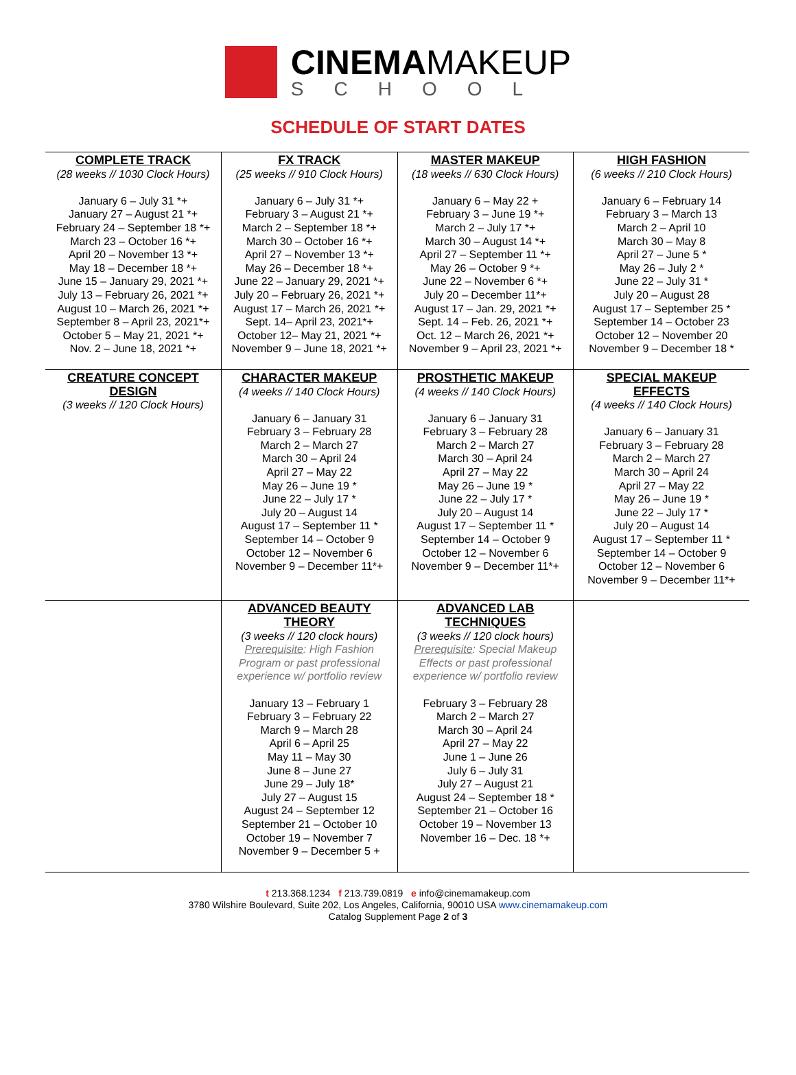CINEMAMAKEUP
SCHOOL
SCHEDULE OF START DATES
| COMPLETE TRACK (28 weeks // 1030 Clock Hours) January 6 – July 31 *+ January 27 – August 21 *+ February 24 – September 18 *+ March 23 – October 16 *+ April 20 – November 13 *+ May 18 – December 18 *+ June 15 – January 29, 2021 *+ July 13 – February 26, 2021 *+ August 10 – March 26, 2021 *+ September 8 – April 23, 2021*+ October 5 – May 21, 2021 *+ Nov. 2 – June 18, 2021 *+ | FX TRACK (25 weeks // 910 Clock Hours) January 6 – July 31 *+ February 3 – August 21 *+ March 2 – September 18 *+ March 30 – October 16 *+ April 27 – November 13 *+ May 26 – December 18 *+ June 22 – January 29, 2021 *+ July 20 – February 26, 2021 *+ August 17 – March 26, 2021 *+ Sept. 14– April 23, 2021*+ October 12– May 21, 2021 *+ November 9 – June 18, 2021 *+ | MASTER MAKEUP (18 weeks // 630 Clock Hours) January 6 – May 22 + February 3 – June 19 *+ March 2 – July 17 *+ March 30 – August 14 *+ April 27 – September 11 *+ May 26 – October 9 *+ June 22 – November 6 *+ July 20 – December 11*+ August 17 – Jan. 29, 2021 *+ Sept. 14 – Feb. 26, 2021 *+ Oct. 12 – March 26, 2021 *+ November 9 – April 23, 2021 *+ | HIGH FASHION (6 weeks // 210 Clock Hours) January 6 – February 14 February 3 – March 13 March 2 – April 10 March 30 – May 8 April 27 – June 5 * May 26 – July 2 * June 22 – July 31 * July 20 – August 28 August 17 – September 25 * September 14 – October 23 October 12 – November 20 November 9 – December 18 * |
| CREATURE CONCEPT DESIGN (3 weeks // 120 Clock Hours) | CHARACTER MAKEUP (4 weeks // 140 Clock Hours) January 6 – January 31 February 3 – February 28 March 2 – March 27 March 30 – April 24 April 27 – May 22 May 26 – June 19 * June 22 – July 17 * July 20 – August 14 August 17 – September 11 * September 14 – October 9 October 12 – November 6 November 9 – December 11*+ | PROSTHETIC MAKEUP (4 weeks // 140 Clock Hours) January 6 – January 31 February 3 – February 28 March 2 – March 27 March 30 – April 24 April 27 – May 22 May 26 – June 19 * June 22 – July 17 * July 20 – August 14 August 17 – September 11 * September 14 – October 9 October 12 – November 6 November 9 – December 11*+ | SPECIAL MAKEUP EFFECTS (4 weeks // 140 Clock Hours) January 6 – January 31 February 3 – February 28 March 2 – March 27 March 30 – April 24 April 27 – May 22 May 26 – June 19 * June 22 – July 17 * July 20 – August 14 August 17 – September 11 * September 14 – October 9 October 12 – November 6 November 9 – December 11*+ |
| | ADVANCED BEAUTY THEORY (3 weeks // 120 clock hours) Prerequisite : High Fashion Program or past professional experience w/ portfolio review January 13 – February 1 February 3 – February 22 March 9 – March 28 April 6 – April 25 May 11 – May 30 June 8 – June 27 June 29 – July 18* July 27 – August 15 August 24 – September 12 September 21 – October 10 October 19 – November 7 November 9 – December 5 + | ADVANCED LAB TECHNIQUES (3 weeks // 120 clock hours) Prerequisite : Special Makeup Effects or past professional experience w/ portfolio review February 3 – February 28 March 2 – March 27 March 30 – April 24 April 27 – May 22 June 1 – June 26 July 6 – July 31 July 27 – August 21 August 24 – September 18 * September 21 – October 16 October 19 – November 13 November 16 – Dec. 18 *+ | |
t 213.368.1234 f 213.739.0819 e info@cinemamakeup.com
3780 Wilshire Boulevard, Suite 202, Los Angeles, California, 90010 USA www.cinemamakeup.com
Catalog Supplement Page 2 of 3